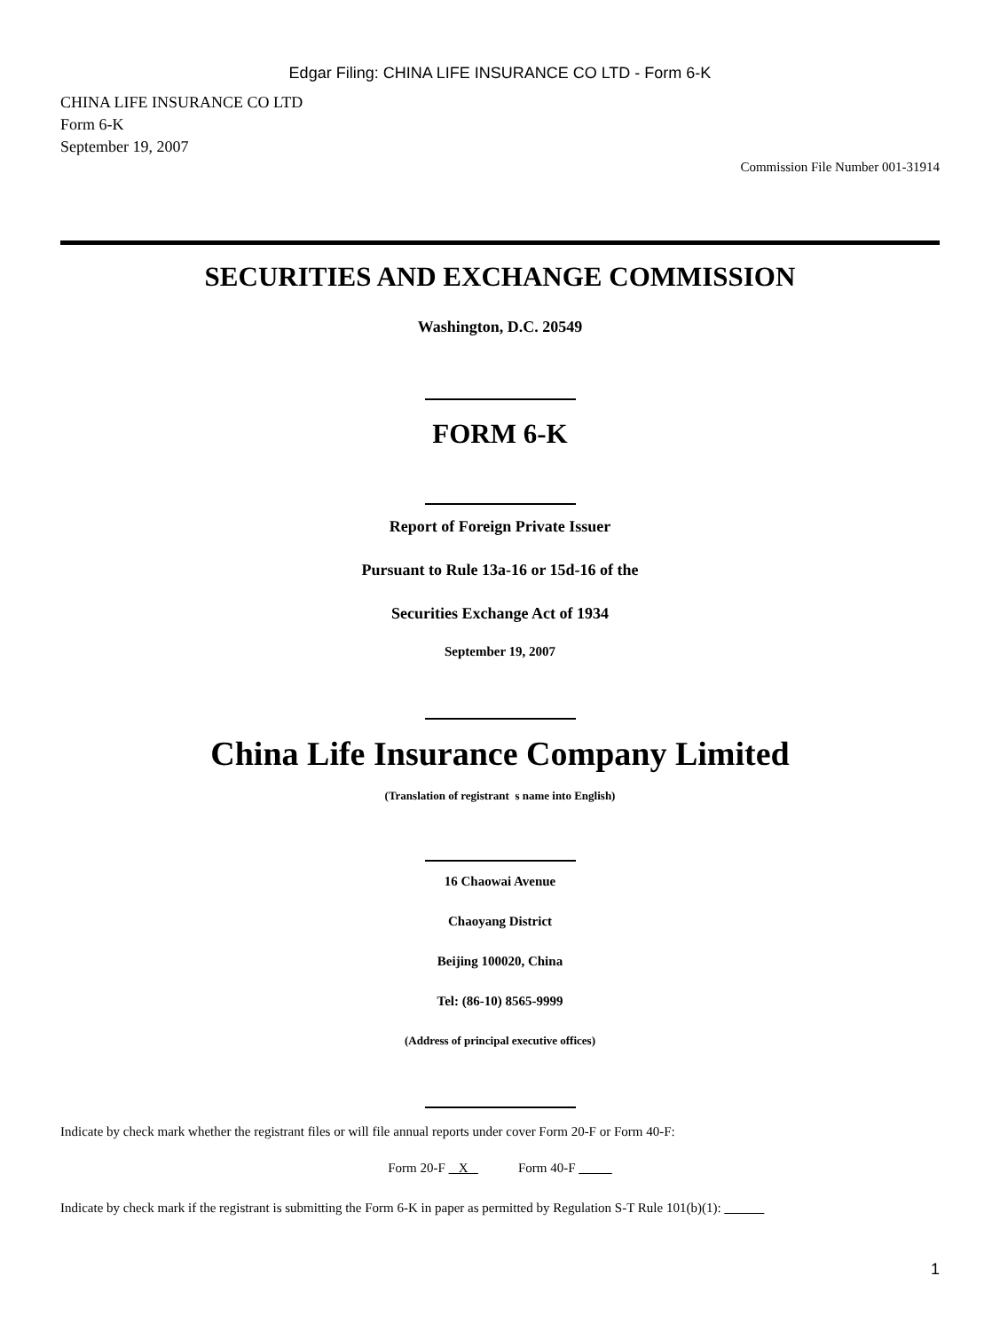Edgar Filing: CHINA LIFE INSURANCE CO LTD - Form 6-K
CHINA LIFE INSURANCE CO LTD
Form 6-K
September 19, 2007
Commission File Number 001-31914
SECURITIES AND EXCHANGE COMMISSION
Washington, D.C. 20549
FORM 6-K
Report of Foreign Private Issuer
Pursuant to Rule 13a-16 or 15d-16 of the
Securities Exchange Act of 1934
September 19, 2007
China Life Insurance Company Limited
(Translation of registrant s name into English)
16 Chaowai Avenue
Chaoyang District
Beijing 100020, China
Tel: (86-10) 8565-9999
(Address of principal executive offices)
Indicate by check mark whether the registrant files or will file annual reports under cover Form 20-F or Form 40-F:
Form 20-F X Form 40-F
Indicate by check mark if the registrant is submitting the Form 6-K in paper as permitted by Regulation S-T Rule 101(b)(1):
1